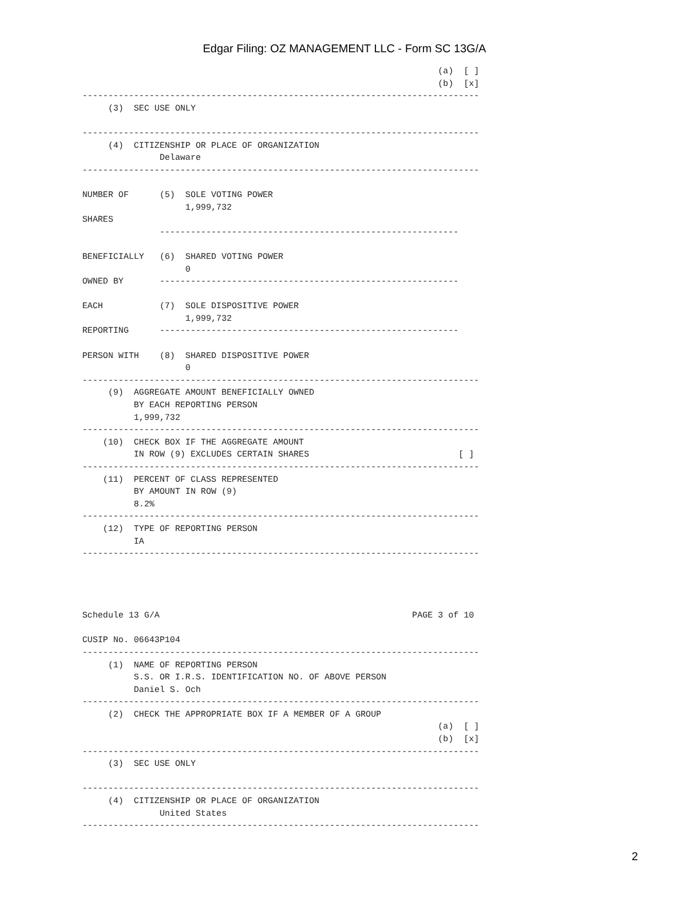Edgar Filing: OZ MANAGEMENT LLC - Form SC 13G/A
                                                                     (a)  [ ]
                                                                     (b)  [x]
-----------------------------------------------------------------------------
     (3)  SEC USE ONLY

-----------------------------------------------------------------------------
     (4)  CITIZENSHIP OR PLACE OF ORGANIZATION
               Delaware
-----------------------------------------------------------------------------

NUMBER OF      (5)  SOLE VOTING POWER
                    1,999,732
SHARES
               ----------------------------------------------------------

BENEFICIALLY   (6)  SHARED VOTING POWER
                    0
OWNED BY       ----------------------------------------------------------

EACH           (7)  SOLE DISPOSITIVE POWER
                    1,999,732
REPORTING      ----------------------------------------------------------

PERSON WITH    (8)  SHARED DISPOSITIVE POWER
                    0
-----------------------------------------------------------------------------
     (9)  AGGREGATE AMOUNT BENEFICIALLY OWNED
          BY EACH REPORTING PERSON
          1,999,732
-----------------------------------------------------------------------------
    (10)  CHECK BOX IF THE AGGREGATE AMOUNT
          IN ROW (9) EXCLUDES CERTAIN SHARES                             [ ]
-----------------------------------------------------------------------------
    (11)  PERCENT OF CLASS REPRESENTED
          BY AMOUNT IN ROW (9)
          8.2%
-----------------------------------------------------------------------------
    (12)  TYPE OF REPORTING PERSON
          IA
-----------------------------------------------------------------------------




Schedule 13 G/A                                                 PAGE 3 of 10

CUSIP No. 06643P104
-----------------------------------------------------------------------------
     (1)  NAME OF REPORTING PERSON
          S.S. OR I.R.S. IDENTIFICATION NO. OF ABOVE PERSON
          Daniel S. Och
-----------------------------------------------------------------------------
     (2)  CHECK THE APPROPRIATE BOX IF A MEMBER OF A GROUP
                                                                     (a)  [ ]
                                                                     (b)  [x]
-----------------------------------------------------------------------------
     (3)  SEC USE ONLY

-----------------------------------------------------------------------------
     (4)  CITIZENSHIP OR PLACE OF ORGANIZATION
               United States
-----------------------------------------------------------------------------
2